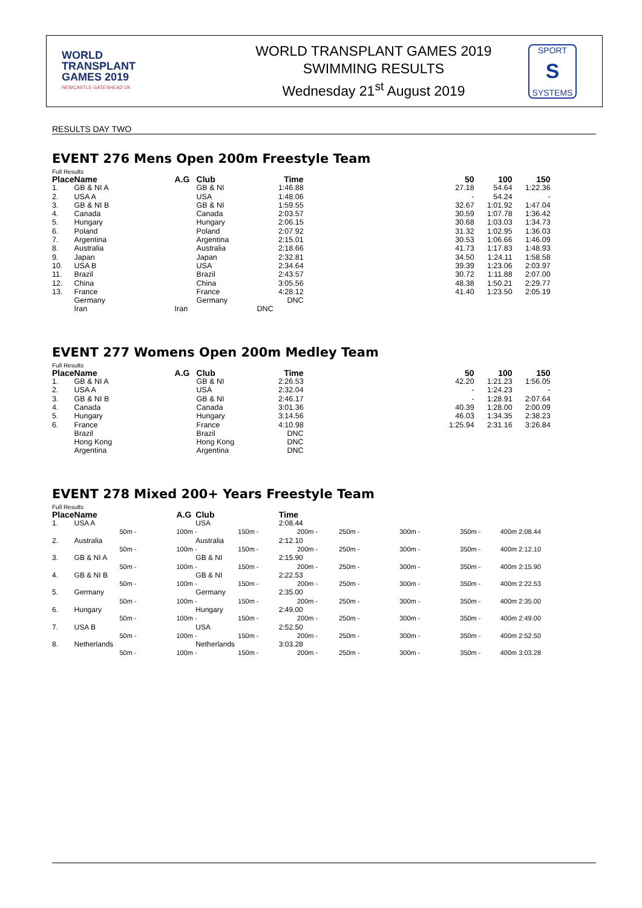WORLD
TRANSPLANT
GAMES 2019
NEWCASTLE GATESHEAD UK
WORLD TRANSPLANT GAMES 2019
SWIMMING RESULTS
Wednesday 21<sup>st</sup> August 2019
SPORT
S
SYSTEMS
RESULTS DAY TWO
EVENT 276 Mens Open 200m Freestyle Team
Full Results
| Place | Name | A.G | Club | Time | | 50 | 100 | 150 |
| --- | --- | --- | --- | --- | --- | --- | --- | --- |
| 1. | GB & NI A | | GB & NI | 1:46.88 | | 27.18 | 54.64 | 1:22.36 |
| 2. | USA A | | USA | 1:48.06 | | - | 54.24 | - |
| 3. | GB & NI B | | GB & NI | 1:59.55 | | 32.67 | 1:01.92 | 1:47.04 |
| 4. | Canada | | Canada | 2:03.57 | | 30.59 | 1:07.78 | 1:36.42 |
| 5. | Hungary | | Hungary | 2:06.15 | | 30.68 | 1:03.03 | 1:34.73 |
| 6. | Poland | | Poland | 2:07.92 | | 31.32 | 1:02.95 | 1:36.03 |
| 7. | Argentina | | Argentina | 2:15.01 | | 30.53 | 1:06.66 | 1:46.09 |
| 8. | Australia | | Australia | 2:18.66 | | 41.73 | 1:17.83 | 1:48.93 |
| 9. | Japan | | Japan | 2:32.81 | | 34.50 | 1:24.11 | 1:58.58 |
| 10. | USA B | | USA | 2:34.64 | | 39.39 | 1:23.06 | 2:03.97 |
| 11. | Brazil | | Brazil | 2:43.57 | | 30.72 | 1:11.88 | 2:07.00 |
| 12. | China | | China | 3:05.56 | | 48.38 | 1:50.21 | 2:29.77 |
| 13. | France | | France | 4:28.12 | | 41.40 | 1:23.50 | 2:05.19 |
| | Germany | | Germany | DNC | | | | |
| | Iran | Iran | DNC | | | | | |
EVENT 277 Womens Open 200m Medley Team
Full Results
| Place | Name | A.G | Club | Time | | 50 | 100 | 150 |
| --- | --- | --- | --- | --- | --- | --- | --- | --- |
| 1. | GB & NI A | | GB & NI | 2:26.53 | | 42.20 | 1:21.23 | 1:56.05 |
| 2. | USA A | | USA | 2:32.04 | | - | 1:24.23 | - |
| 3. | GB & NI B | | GB & NI | 2:46.17 | | - | 1:28.91 | 2:07.64 |
| 4. | Canada | | Canada | 3:01.36 | | 40.39 | 1:28.00 | 2:00.09 |
| 5. | Hungary | | Hungary | 3:14.56 | | 46.03 | 1:34.35 | 2:38.23 |
| 6. | France | | France | 4:10.98 | | 1:25.94 | 2:31.16 | 3:26.84 |
| | Brazil | | Brazil | DNC | | | | |
| | Hong Kong | | Hong Kong | DNC | | | | |
| | Argentina | | Argentina | DNC | | | | |
EVENT 278 Mixed 200+ Years Freestyle Team
Full Results
| Place | Name | | A.G | Club | | Time | | | | |
| --- | --- | --- | --- | --- | --- | --- | --- | --- | --- | --- |
| 1. | USA A | | | USA | | 2:08.44 | | | | |
| | | 50m - | 100m - | | 150m - | 200m - | 250m - | 300m - | 350m - | 400m 2:08.44 |
| 2. | Australia | | | Australia | | 2:12.10 | | | | |
| | | 50m - | 100m - | | 150m - | 200m - | 250m - | 300m - | 350m - | 400m 2:12.10 |
| 3. | GB & NI A | | | GB & NI | | 2:15.90 | | | | |
| | | 50m - | 100m - | | 150m - | 200m - | 250m - | 300m - | 350m - | 400m 2:15.90 |
| 4. | GB & NI B | | | GB & NI | | 2:22.53 | | | | |
| | | 50m - | 100m - | | 150m - | 200m - | 250m - | 300m - | 350m - | 400m 2:22.53 |
| 5. | Germany | | | Germany | | 2:35.00 | | | | |
| | | 50m - | 100m - | | 150m - | 200m - | 250m - | 300m - | 350m - | 400m 2:35.00 |
| 6. | Hungary | | | Hungary | | 2:49.00 | | | | |
| | | 50m - | 100m - | | 150m - | 200m - | 250m - | 300m - | 350m - | 400m 2:49.00 |
| 7. | USA B | | | USA | | 2:52.50 | | | | |
| | | 50m - | 100m - | | 150m - | 200m - | 250m - | 300m - | 350m - | 400m 2:52.50 |
| 8. | Netherlands | | | Netherlands | | 3:03.28 | | | | |
| | | 50m - | 100m - | | 150m - | 200m - | 250m - | 300m - | 350m - | 400m 3:03.28 |